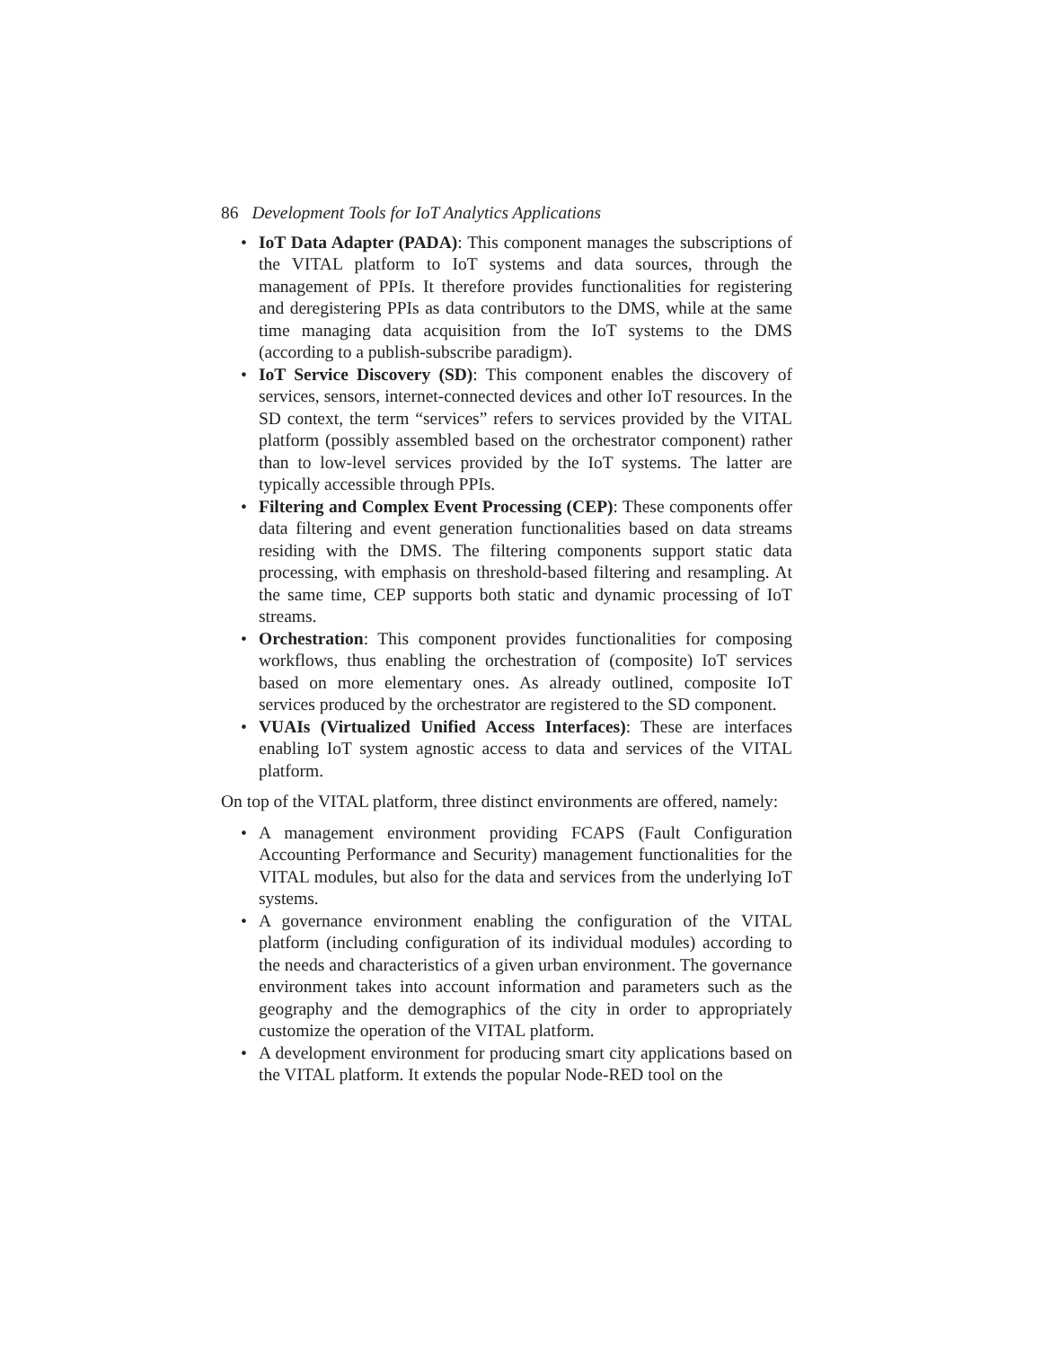86 Development Tools for IoT Analytics Applications
• IoT Data Adapter (PADA): This component manages the subscriptions of the VITAL platform to IoT systems and data sources, through the management of PPIs. It therefore provides functionalities for registering and deregistering PPIs as data contributors to the DMS, while at the same time managing data acquisition from the IoT systems to the DMS (according to a publish-subscribe paradigm).
• IoT Service Discovery (SD): This component enables the discovery of services, sensors, internet-connected devices and other IoT resources. In the SD context, the term “services” refers to services provided by the VITAL platform (possibly assembled based on the orchestrator component) rather than to low-level services provided by the IoT systems. The latter are typically accessible through PPIs.
• Filtering and Complex Event Processing (CEP): These components offer data filtering and event generation functionalities based on data streams residing with the DMS. The filtering components support static data processing, with emphasis on threshold-based filtering and resampling. At the same time, CEP supports both static and dynamic processing of IoT streams.
• Orchestration: This component provides functionalities for composing workflows, thus enabling the orchestration of (composite) IoT services based on more elementary ones. As already outlined, composite IoT services produced by the orchestrator are registered to the SD component.
• VUAIs (Virtualized Unified Access Interfaces): These are interfaces enabling IoT system agnostic access to data and services of the VITAL platform.
On top of the VITAL platform, three distinct environments are offered, namely:
• A management environment providing FCAPS (Fault Configuration Accounting Performance and Security) management functionalities for the VITAL modules, but also for the data and services from the underlying IoT systems.
• A governance environment enabling the configuration of the VITAL platform (including configuration of its individual modules) according to the needs and characteristics of a given urban environment. The governance environment takes into account information and parameters such as the geography and the demographics of the city in order to appropriately customize the operation of the VITAL platform.
• A development environment for producing smart city applications based on the VITAL platform. It extends the popular Node-RED tool on the